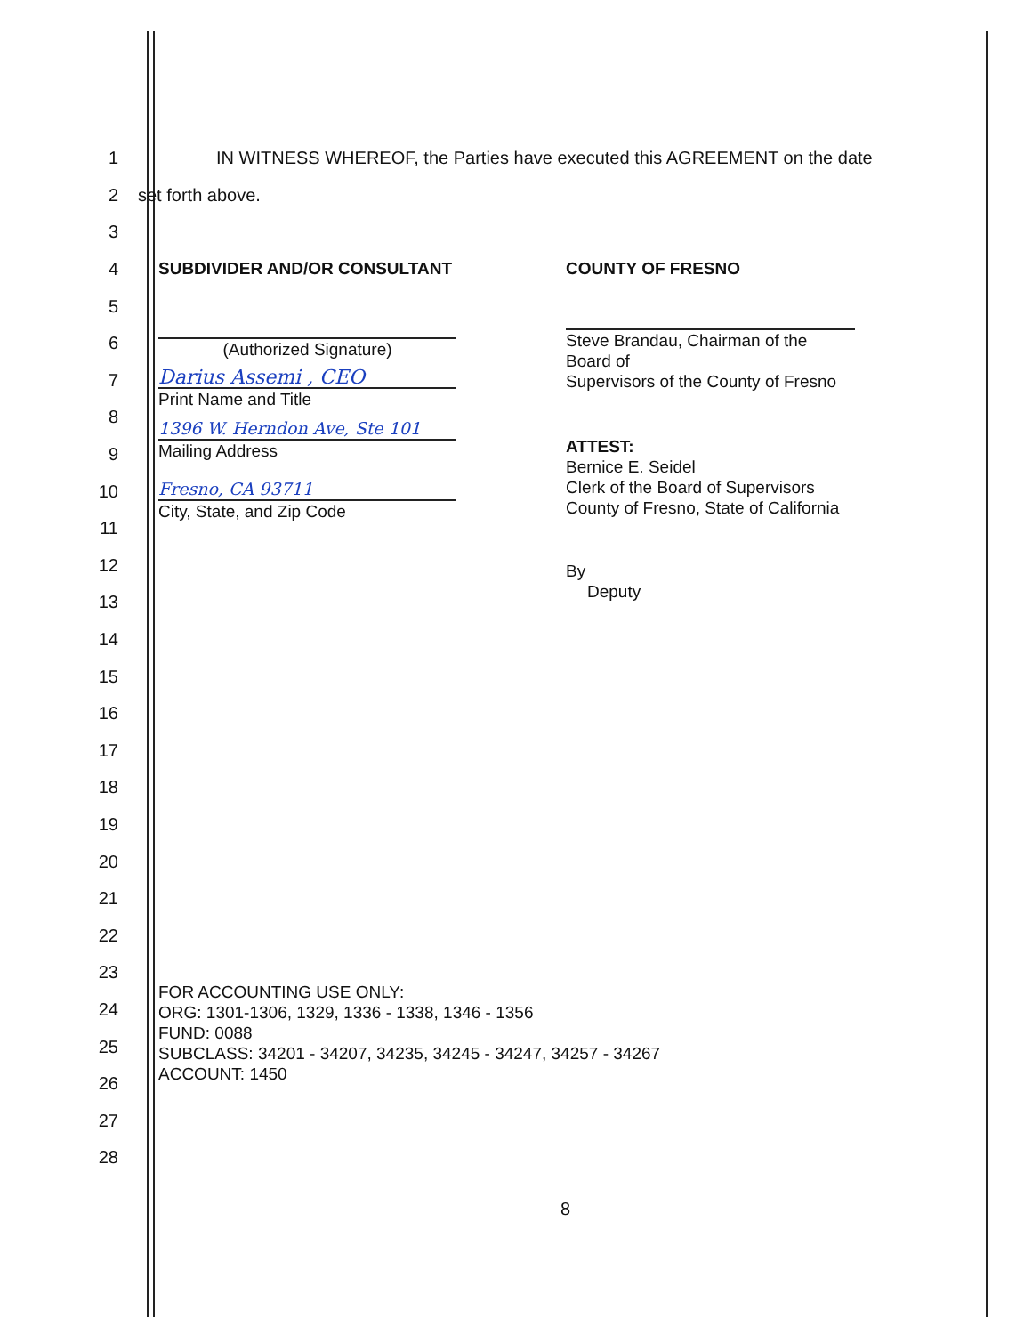1 IN WITNESS WHEREOF, the Parties have executed this AGREEMENT on the date
2 set forth above.
3
4
5
6
7
8
9
10
11
12
13
14
15
16
17
18
19
20
21
22
23
24
25
26
27
28
SUBDIVIDER AND/OR CONSULTANT
(Authorized Signature)
Darius Assemi , CEO
Print Name and Title
1396 W. Herndon Ave, Ste 101
Mailing Address
Fresno, CA 93711
City, State, and Zip Code
COUNTY OF FRESNO
Steve Brandau, Chairman of the Board of
Supervisors of the County of Fresno
ATTEST:
Bernice E. Seidel
Clerk of the Board of Supervisors
County of Fresno, State of California
By
Deputy
FOR ACCOUNTING USE ONLY:
ORG: 1301-1306, 1329, 1336 - 1338, 1346 - 1356
FUND: 0088
SUBCLASS: 34201 - 34207, 34235, 34245 - 34247, 34257 - 34267
ACCOUNT: 1450
8